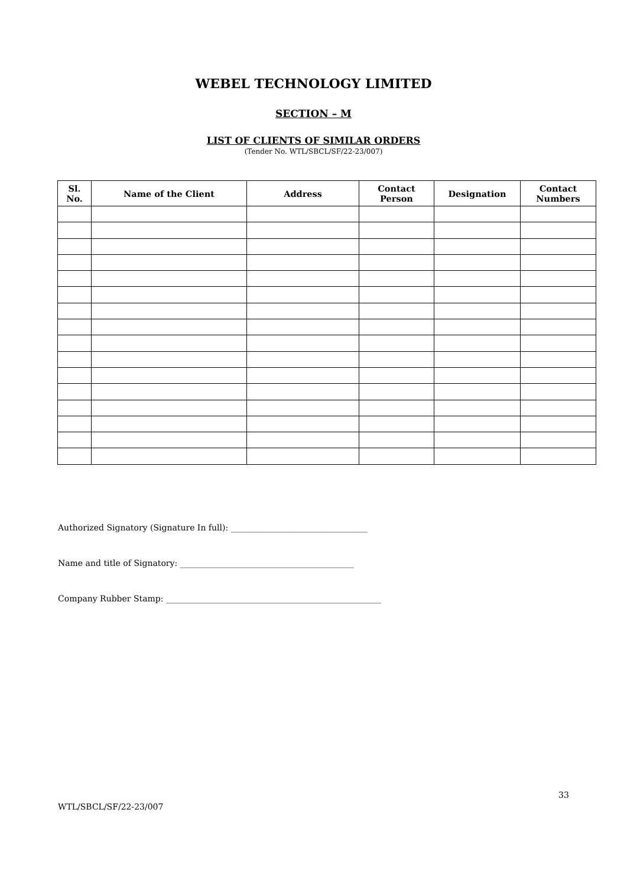WEBEL TECHNOLOGY LIMITED
SECTION – M
LIST OF CLIENTS OF SIMILAR ORDERS
(Tender No. WTL/SBCL/SF/22-23/007)
| Sl. No. | Name of the Client | Address | Contact Person | Designation | Contact Numbers |
| --- | --- | --- | --- | --- | --- |
Authorized Signatory (Signature In full): _________________________________
Name and title of Signatory: __________________________________________
Company Rubber Stamp: ____________________________________________________
33
WTL/SBCL/SF/22-23/007